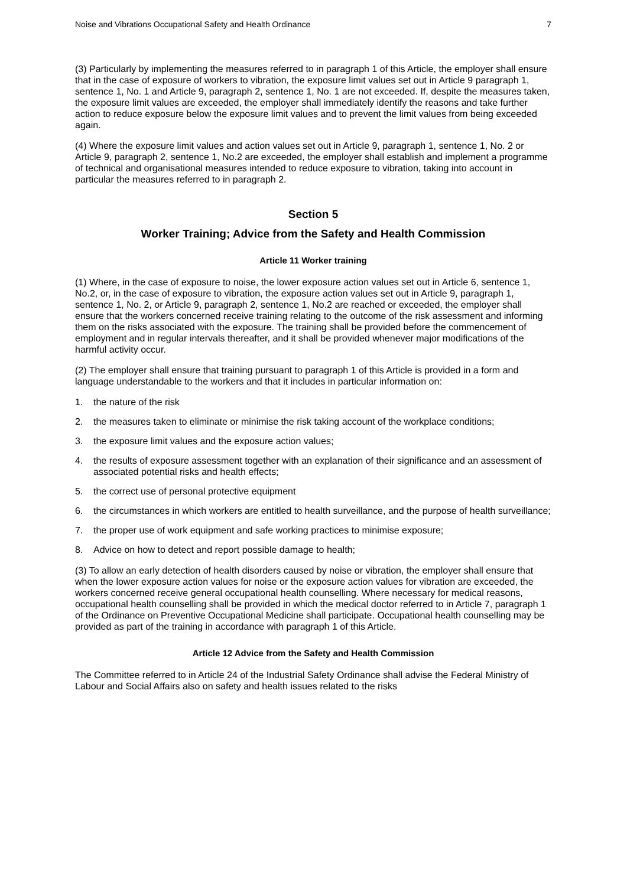Noise and Vibrations Occupational Safety and Health Ordinance 7
(3) Particularly by implementing the measures referred to in paragraph 1 of this Article, the employer shall ensure that in the case of exposure of workers to vibration, the exposure limit values set out in Article 9 paragraph 1, sentence 1, No. 1 and Article 9, paragraph 2, sentence 1, No. 1 are not exceeded. If, despite the measures taken, the exposure limit values are exceeded, the employer shall immediately identify the reasons and take further action to reduce exposure below the exposure limit values and to prevent the limit values from being exceeded again.
(4) Where the exposure limit values and action values set out in Article 9, paragraph 1, sentence 1, No. 2 or Article 9, paragraph 2, sentence 1, No.2 are exceeded, the employer shall establish and implement a programme of technical and organisational measures intended to reduce exposure to vibration, taking into account in particular the measures referred to in paragraph 2.
Section 5
Worker Training; Advice from the Safety and Health Commission
Article 11 Worker training
(1) Where, in the case of exposure to noise, the lower exposure action values set out in Article 6, sentence 1, No.2, or, in the case of exposure to vibration, the exposure action values set out in Article 9, paragraph 1, sentence 1, No. 2, or Article 9, paragraph 2, sentence 1, No.2 are reached or exceeded, the employer shall ensure that the workers concerned receive training relating to the outcome of the risk assessment and informing them on the risks associated with the exposure. The training shall be provided before the commencement of employment and in regular intervals thereafter, and it shall be provided whenever major modifications of the harmful activity occur.
(2) The employer shall ensure that training pursuant to paragraph 1 of this Article is provided in a form and language understandable to the workers and that it includes in particular information on:
1. the nature of the risk
2. the measures taken to eliminate or minimise the risk taking account of the workplace conditions;
3. the exposure limit values and the exposure action values;
4. the results of exposure assessment together with an explanation of their significance and an assessment of associated potential risks and health effects;
5. the correct use of personal protective equipment
6. the circumstances in which workers are entitled to health surveillance, and the purpose of health surveillance;
7. the proper use of work equipment and safe working practices to minimise exposure;
8. Advice on how to detect and report possible damage to health;
(3) To allow an early detection of health disorders caused by noise or vibration, the employer shall ensure that when the lower exposure action values for noise or the exposure action values for vibration are exceeded, the workers concerned receive general occupational health counselling. Where necessary for medical reasons, occupational health counselling shall be provided in which the medical doctor referred to in Article 7, paragraph 1 of the Ordinance on Preventive Occupational Medicine shall participate. Occupational health counselling may be provided as part of the training in accordance with paragraph 1 of this Article.
Article 12 Advice from the Safety and Health Commission
The Committee referred to in Article 24 of the Industrial Safety Ordinance shall advise the Federal Ministry of Labour and Social Affairs also on safety and health issues related to the risks